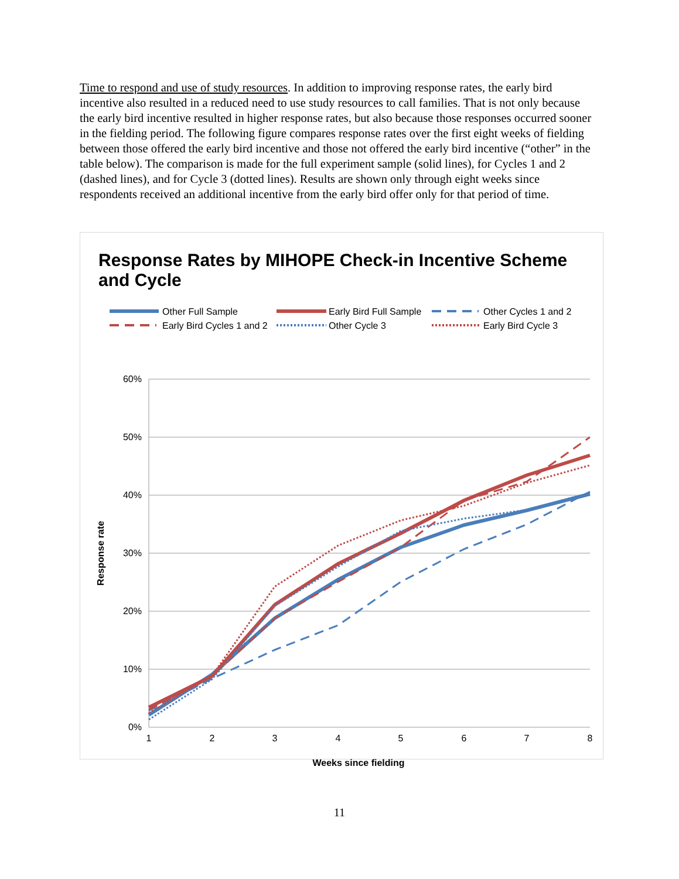Time to respond and use of study resources. In addition to improving response rates, the early bird incentive also resulted in a reduced need to use study resources to call families. That is not only because the early bird incentive resulted in higher response rates, but also because those responses occurred sooner in the fielding period. The following figure compares response rates over the first eight weeks of fielding between those offered the early bird incentive and those not offered the early bird incentive (“other” in the table below). The comparison is made for the full experiment sample (solid lines), for Cycles 1 and 2 (dashed lines), and for Cycle 3 (dotted lines). Results are shown only through eight weeks since respondents received an additional incentive from the early bird offer only for that period of time.
Response Rates by MIHOPE Check-in Incentive Scheme and Cycle
Other Full Sample
Early Bird Full Sample
Other Cycles 1 and 2
Early Bird Cycles 1 and 2
Other Cycle 3
Early Bird Cycle 3
60%
50%
40%
30%
20%
10%
0%
1
2
3
4
5
6
7
8
Weeks since fielding
Response rate
11